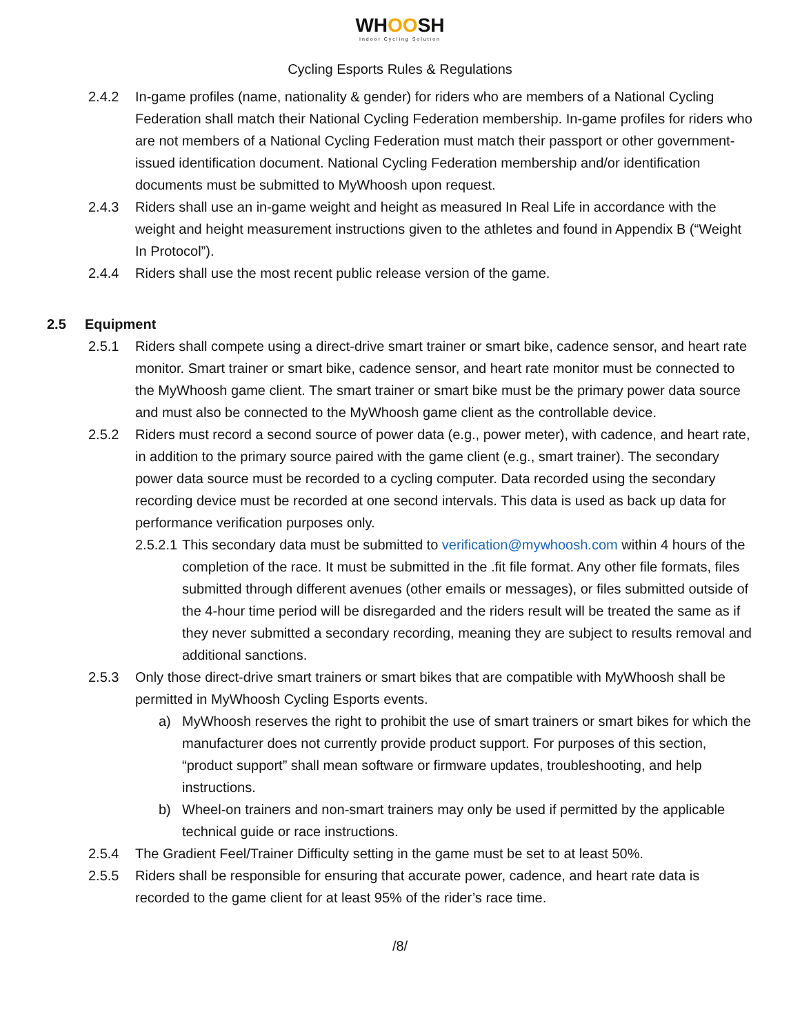WHOOSH
Indoor Cycling Solution
Cycling Esports Rules & Regulations
2.4.2 In-game profiles (name, nationality & gender) for riders who are members of a National Cycling Federation shall match their National Cycling Federation membership. In-game profiles for riders who are not members of a National Cycling Federation must match their passport or other government-issued identification document. National Cycling Federation membership and/or identification documents must be submitted to MyWhoosh upon request.
2.4.3 Riders shall use an in-game weight and height as measured In Real Life in accordance with the weight and height measurement instructions given to the athletes and found in Appendix B (“Weight In Protocol”).
2.4.4 Riders shall use the most recent public release version of the game.
2.5 Equipment
2.5.1 Riders shall compete using a direct-drive smart trainer or smart bike, cadence sensor, and heart rate monitor. Smart trainer or smart bike, cadence sensor, and heart rate monitor must be connected to the MyWhoosh game client. The smart trainer or smart bike must be the primary power data source and must also be connected to the MyWhoosh game client as the controllable device.
2.5.2 Riders must record a second source of power data (e.g., power meter), with cadence, and heart rate, in addition to the primary source paired with the game client (e.g., smart trainer). The secondary power data source must be recorded to a cycling computer. Data recorded using the secondary recording device must be recorded at one second intervals. This data is used as back up data for performance verification purposes only.
2.5.2.1
This secondary data must be submitted to verification@mywhoosh.com within 4 hours of the completion of the race. It must be submitted in the .fit file format. Any other file formats, files submitted through different avenues (other emails or messages), or files submitted outside of the 4-hour time period will be disregarded and the riders result will be treated the same as if they never submitted a secondary recording, meaning they are subject to results removal and additional sanctions.
2.5.3 Only those direct-drive smart trainers or smart bikes that are compatible with MyWhoosh shall be permitted in MyWhoosh Cycling Esports events.
a) MyWhoosh reserves the right to prohibit the use of smart trainers or smart bikes for which the manufacturer does not currently provide product support. For purposes of this section, “product support” shall mean software or firmware updates, troubleshooting, and help instructions.
b) Wheel-on trainers and non-smart trainers may only be used if permitted by the applicable technical guide or race instructions.
2.5.4 The Gradient Feel/Trainer Difficulty setting in the game must be set to at least 50%.
2.5.5 Riders shall be responsible for ensuring that accurate power, cadence, and heart rate data is recorded to the game client for at least 95% of the rider’s race time.
/8/